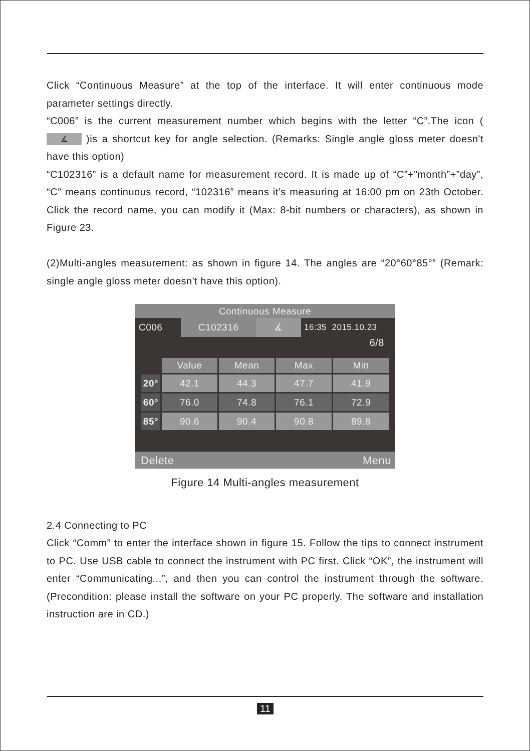Click “Continuous Measure” at the top of the interface. It will enter continuous mode parameter settings directly.
“C006” is the current measurement number which begins with the letter “C”.The icon ( ∡ )is a shortcut key for angle selection. (Remarks: Single angle gloss meter doesn't have this option)
“C102316” is a default name for measurement record. It is made up of “C”+”month”+”day”, “C” means continuous record, “102316” means it's measuring at 16:00 pm on 23th October. Click the record name, you can modify it (Max: 8-bit numbers or characters), as shown in Figure 23.
(2)Multi-angles measurement: as shown in figure 14. The angles are “20°60°85°” (Remark: single angle gloss meter doesn't have this option).
Continuous Measure
C006 C102316 ∡ 16:35 2015.10.23
6/8
| | Value | Mean | Max | Min |
| --- | --- | --- | --- | --- |
| 20° | 42.1 | 44.3 | 47.7 | 41.9 |
| 60° | 76.0 | 74.8 | 76.1 | 72.9 |
| 85° | 90.6 | 90.4 | 90.8 | 89.8 |
Delete Menu
Figure 14 Multi-angles measurement
2.4 Connecting to PC
Click “Comm” to enter the interface shown in figure 15. Follow the tips to connect instrument to PC. Use USB cable to connect the instrument with PC first. Click “OK”, the instrument will enter “Communicating...”, and then you can control the instrument through the software. (Precondition: please install the software on your PC properly. The software and installation instruction are in CD.)
11